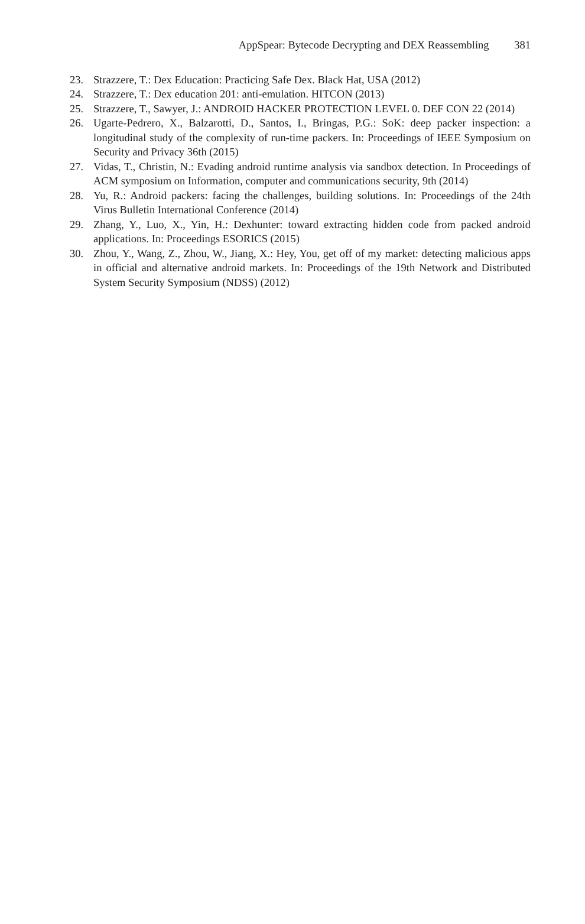AppSpear: Bytecode Decrypting and DEX Reassembling 381
23. Strazzere, T.: Dex Education: Practicing Safe Dex. Black Hat, USA (2012)
24. Strazzere, T.: Dex education 201: anti-emulation. HITCON (2013)
25. Strazzere, T., Sawyer, J.: ANDROID HACKER PROTECTION LEVEL 0. DEF CON 22 (2014)
26. Ugarte-Pedrero, X., Balzarotti, D., Santos, I., Bringas, P.G.: SoK: deep packer inspection: a longitudinal study of the complexity of run-time packers. In: Proceedings of IEEE Symposium on Security and Privacy 36th (2015)
27. Vidas, T., Christin, N.: Evading android runtime analysis via sandbox detection. In Proceedings of ACM symposium on Information, computer and communications security, 9th (2014)
28. Yu, R.: Android packers: facing the challenges, building solutions. In: Proceedings of the 24th Virus Bulletin International Conference (2014)
29. Zhang, Y., Luo, X., Yin, H.: Dexhunter: toward extracting hidden code from packed android applications. In: Proceedings ESORICS (2015)
30. Zhou, Y., Wang, Z., Zhou, W., Jiang, X.: Hey, You, get off of my market: detecting malicious apps in official and alternative android markets. In: Proceedings of the 19th Network and Distributed System Security Symposium (NDSS) (2012)